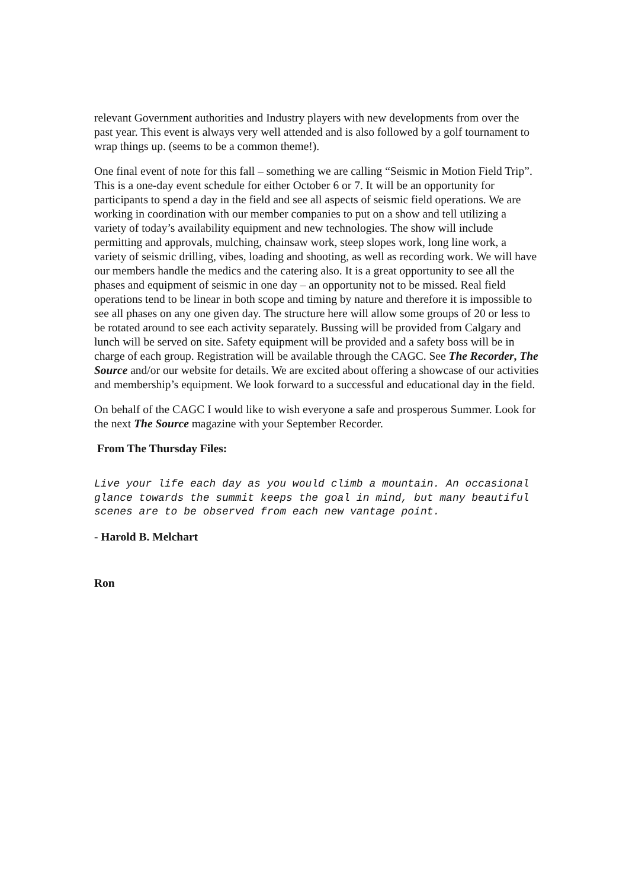relevant Government authorities and Industry players with new developments from over the past year. This event is always very well attended and is also followed by a golf tournament to wrap things up. (seems to be a common theme!).
One final event of note for this fall – something we are calling “Seismic in Motion Field Trip”. This is a one-day event schedule for either October 6 or 7. It will be an opportunity for participants to spend a day in the field and see all aspects of seismic field operations. We are working in coordination with our member companies to put on a show and tell utilizing a variety of today’s availability equipment and new technologies. The show will include permitting and approvals, mulching, chainsaw work, steep slopes work, long line work, a variety of seismic drilling, vibes, loading and shooting, as well as recording work. We will have our members handle the medics and the catering also. It is a great opportunity to see all the phases and equipment of seismic in one day – an opportunity not to be missed. Real field operations tend to be linear in both scope and timing by nature and therefore it is impossible to see all phases on any one given day. The structure here will allow some groups of 20 or less to be rotated around to see each activity separately. Bussing will be provided from Calgary and lunch will be served on site. Safety equipment will be provided and a safety boss will be in charge of each group. Registration will be available through the CAGC. See The Recorder, The Source and/or our website for details. We are excited about offering a showcase of our activities and membership’s equipment. We look forward to a successful and educational day in the field.
On behalf of the CAGC I would like to wish everyone a safe and prosperous Summer. Look for the next The Source magazine with your September Recorder.
From The Thursday Files:
Live your life each day as you would climb a mountain. An occasional glance towards the summit keeps the goal in mind, but many beautiful scenes are to be observed from each new vantage point.
- Harold B. Melchart
Ron